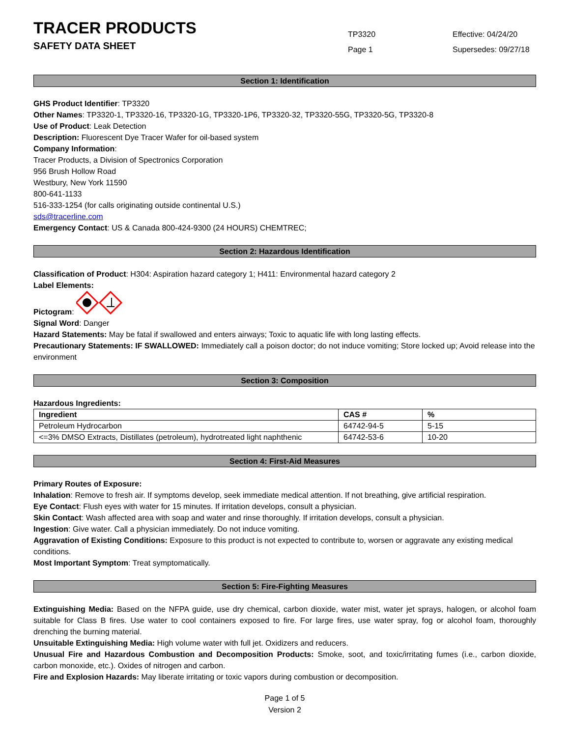TRACER PRODUCTS
SAFETY DATA SHEET
TP3320
Page 1
Effective: 04/24/20
Supersedes: 09/27/18
Section 1: Identification
GHS Product Identifier: TP3320
Other Names: TP3320-1, TP3320-16, TP3320-1G, TP3320-1P6, TP3320-32, TP3320-55G, TP3320-5G, TP3320-8
Use of Product: Leak Detection
Description: Fluorescent Dye Tracer Wafer for oil-based system
Company Information:
Tracer Products, a Division of Spectronics Corporation
956 Brush Hollow Road
Westbury, New York 11590
800-641-1133
516-333-1254 (for calls originating outside continental U.S.)
sds@tracerline.com
Emergency Contact: US & Canada 800-424-9300 (24 HOURS) CHEMTREC;
Section 2: Hazardous Identification
Classification of Product: H304: Aspiration hazard category 1; H411: Environmental hazard category 2
Label Elements:
Pictogram:
Signal Word: Danger
Hazard Statements: May be fatal if swallowed and enters airways; Toxic to aquatic life with long lasting effects.
Precautionary Statements: IF SWALLOWED: Immediately call a poison doctor; do not induce vomiting; Store locked up; Avoid release into the environment
Section 3: Composition
Hazardous Ingredients:
| Ingredient | CAS # | % |
| --- | --- | --- |
| Petroleum Hydrocarbon | 64742-94-5 | 5-15 |
| <=3% DMSO Extracts, Distillates (petroleum), hydrotreated light naphthenic | 64742-53-6 | 10-20 |
Section 4: First-Aid Measures
Primary Routes of Exposure:
Inhalation: Remove to fresh air. If symptoms develop, seek immediate medical attention. If not breathing, give artificial respiration.
Eye Contact: Flush eyes with water for 15 minutes. If irritation develops, consult a physician.
Skin Contact: Wash affected area with soap and water and rinse thoroughly. If irritation develops, consult a physician.
Ingestion: Give water. Call a physician immediately. Do not induce vomiting.
Aggravation of Existing Conditions: Exposure to this product is not expected to contribute to, worsen or aggravate any existing medical conditions.
Most Important Symptom: Treat symptomatically.
Section 5: Fire-Fighting Measures
Extinguishing Media: Based on the NFPA guide, use dry chemical, carbon dioxide, water mist, water jet sprays, halogen, or alcohol foam suitable for Class B fires. Use water to cool containers exposed to fire. For large fires, use water spray, fog or alcohol foam, thoroughly drenching the burning material.
Unsuitable Extinguishing Media: High volume water with full jet. Oxidizers and reducers.
Unusual Fire and Hazardous Combustion and Decomposition Products: Smoke, soot, and toxic/irritating fumes (i.e., carbon dioxide, carbon monoxide, etc.). Oxides of nitrogen and carbon.
Fire and Explosion Hazards: May liberate irritating or toxic vapors during combustion or decomposition.
Page 1 of 5
Version 2